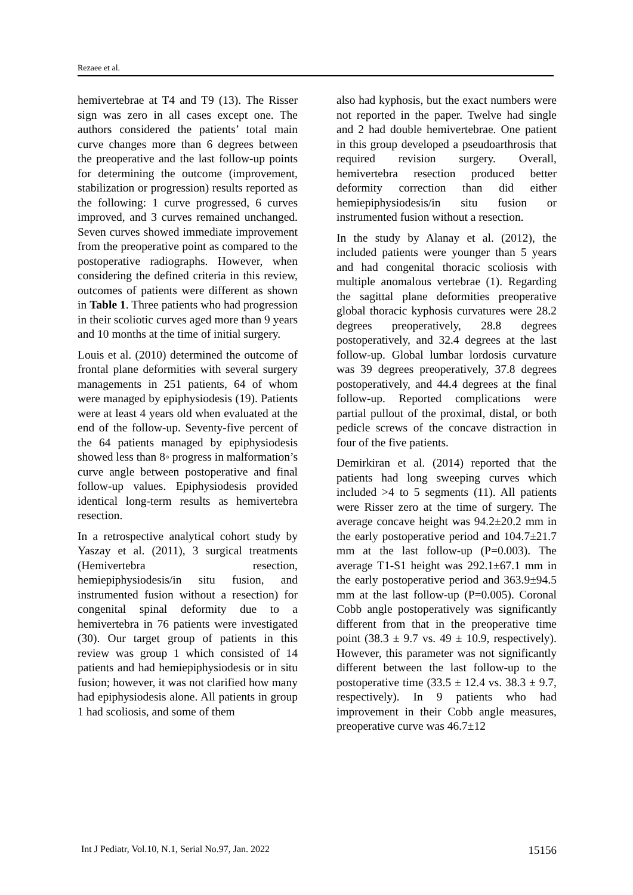Rezaee et al.
hemivertebrae at T4 and T9 (13). The Risser sign was zero in all cases except one. The authors considered the patients’ total main curve changes more than 6 degrees between the preoperative and the last follow-up points for determining the outcome (improvement, stabilization or progression) results reported as the following: 1 curve progressed, 6 curves improved, and 3 curves remained unchanged. Seven curves showed immediate improvement from the preoperative point as compared to the postoperative radiographs. However, when considering the defined criteria in this review, outcomes of patients were different as shown in Table 1. Three patients who had progression in their scoliotic curves aged more than 9 years and 10 months at the time of initial surgery.
Louis et al. (2010) determined the outcome of frontal plane deformities with several surgery managements in 251 patients, 64 of whom were managed by epiphysiodesis (19). Patients were at least 4 years old when evaluated at the end of the follow-up. Seventy-five percent of the 64 patients managed by epiphysiodesis showed less than 8◦ progress in malformation’s curve angle between postoperative and final follow-up values. Epiphysiodesis provided identical long-term results as hemivertebra resection.
In a retrospective analytical cohort study by Yaszay et al. (2011), 3 surgical treatments (Hemivertebra resection, hemiepiphysiodesis/in situ fusion, and instrumented fusion without a resection) for congenital spinal deformity due to a hemivertebra in 76 patients were investigated (30). Our target group of patients in this review was group 1 which consisted of 14 patients and had hemiepiphysiodesis or in situ fusion; however, it was not clarified how many had epiphysiodesis alone. All patients in group 1 had scoliosis, and some of them
also had kyphosis, but the exact numbers were not reported in the paper. Twelve had single and 2 had double hemivertebrae. One patient in this group developed a pseudoarthrosis that required revision surgery. Overall, hemivertebra resection produced better deformity correction than did either hemiepiphysiodesis/in situ fusion or instrumented fusion without a resection.
In the study by Alanay et al. (2012), the included patients were younger than 5 years and had congenital thoracic scoliosis with multiple anomalous vertebrae (1). Regarding the sagittal plane deformities preoperative global thoracic kyphosis curvatures were 28.2 degrees preoperatively, 28.8 degrees postoperatively, and 32.4 degrees at the last follow-up. Global lumbar lordosis curvature was 39 degrees preoperatively, 37.8 degrees postoperatively, and 44.4 degrees at the final follow-up. Reported complications were partial pullout of the proximal, distal, or both pedicle screws of the concave distraction in four of the five patients.
Demirkiran et al. (2014) reported that the patients had long sweeping curves which included >4 to 5 segments (11). All patients were Risser zero at the time of surgery. The average concave height was 94.2±20.2 mm in the early postoperative period and 104.7±21.7 mm at the last follow-up (P=0.003). The average T1-S1 height was 292.1±67.1 mm in the early postoperative period and 363.9±94.5 mm at the last follow-up (P=0.005). Coronal Cobb angle postoperatively was significantly different from that in the preoperative time point (38.3 ± 9.7 vs. 49 ± 10.9, respectively). However, this parameter was not significantly different between the last follow-up to the postoperative time (33.5 ± 12.4 vs. 38.3 ± 9.7, respectively). In 9 patients who had improvement in their Cobb angle measures, preoperative curve was 46.7±12
Int J Pediatr, Vol.10, N.1, Serial No.97, Jan. 2022 15156